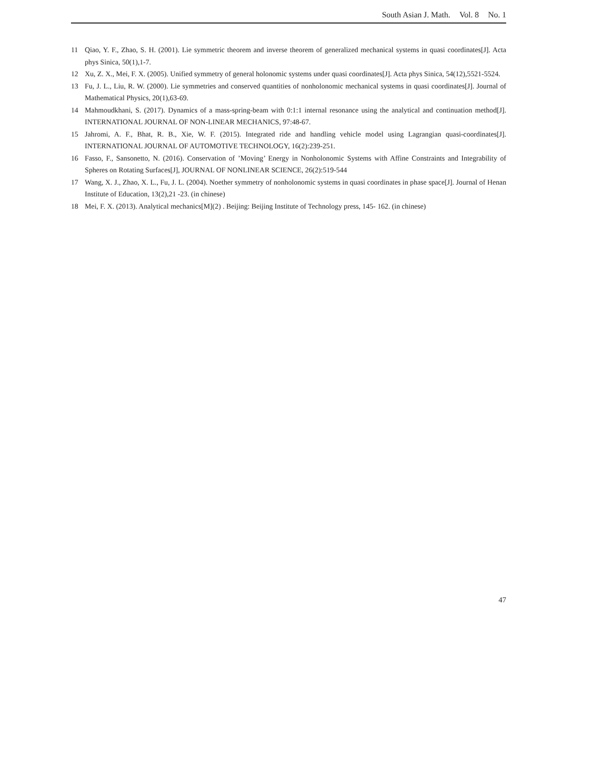South Asian J. Math. Vol. 8 No. 1
11 Qiao, Y. F., Zhao, S. H. (2001). Lie symmetric theorem and inverse theorem of generalized mechanical systems in quasi coordinates[J]. Acta phys Sinica, 50(1),1-7.
12 Xu, Z. X., Mei, F. X. (2005). Unified symmetry of general holonomic systems under quasi coordinates[J]. Acta phys Sinica, 54(12),5521-5524.
13 Fu, J. L., Liu, R. W. (2000). Lie symmetries and conserved quantities of nonholonomic mechanical systems in quasi coordinates[J]. Journal of Mathematical Physics, 20(1),63-69.
14 Mahmoudkhani, S. (2017). Dynamics of a mass-spring-beam with 0:1:1 internal resonance using the analytical and continuation method[J]. INTERNATIONAL JOURNAL OF NON-LINEAR MECHANICS, 97:48-67.
15 Jahromi, A. F., Bhat, R. B., Xie, W. F. (2015). Integrated ride and handling vehicle model using Lagrangian quasi-coordinates[J]. INTERNATIONAL JOURNAL OF AUTOMOTIVE TECHNOLOGY, 16(2):239-251.
16 Fasso, F., Sansonetto, N. (2016). Conservation of ’Moving’ Energy in Nonholonomic Systems with Affine Constraints and Integrability of Spheres on Rotating Surfaces[J], JOURNAL OF NONLINEAR SCIENCE, 26(2):519-544
17 Wang, X. J., Zhao, X. L., Fu, J. L. (2004). Noether symmetry of nonholonomic systems in quasi coordinates in phase space[J]. Journal of Henan Institute of Education, 13(2),21 -23. (in chinese)
18 Mei, F. X. (2013). Analytical mechanics[M](2) . Beijing: Beijing Institute of Technology press, 145- 162. (in chinese)
47